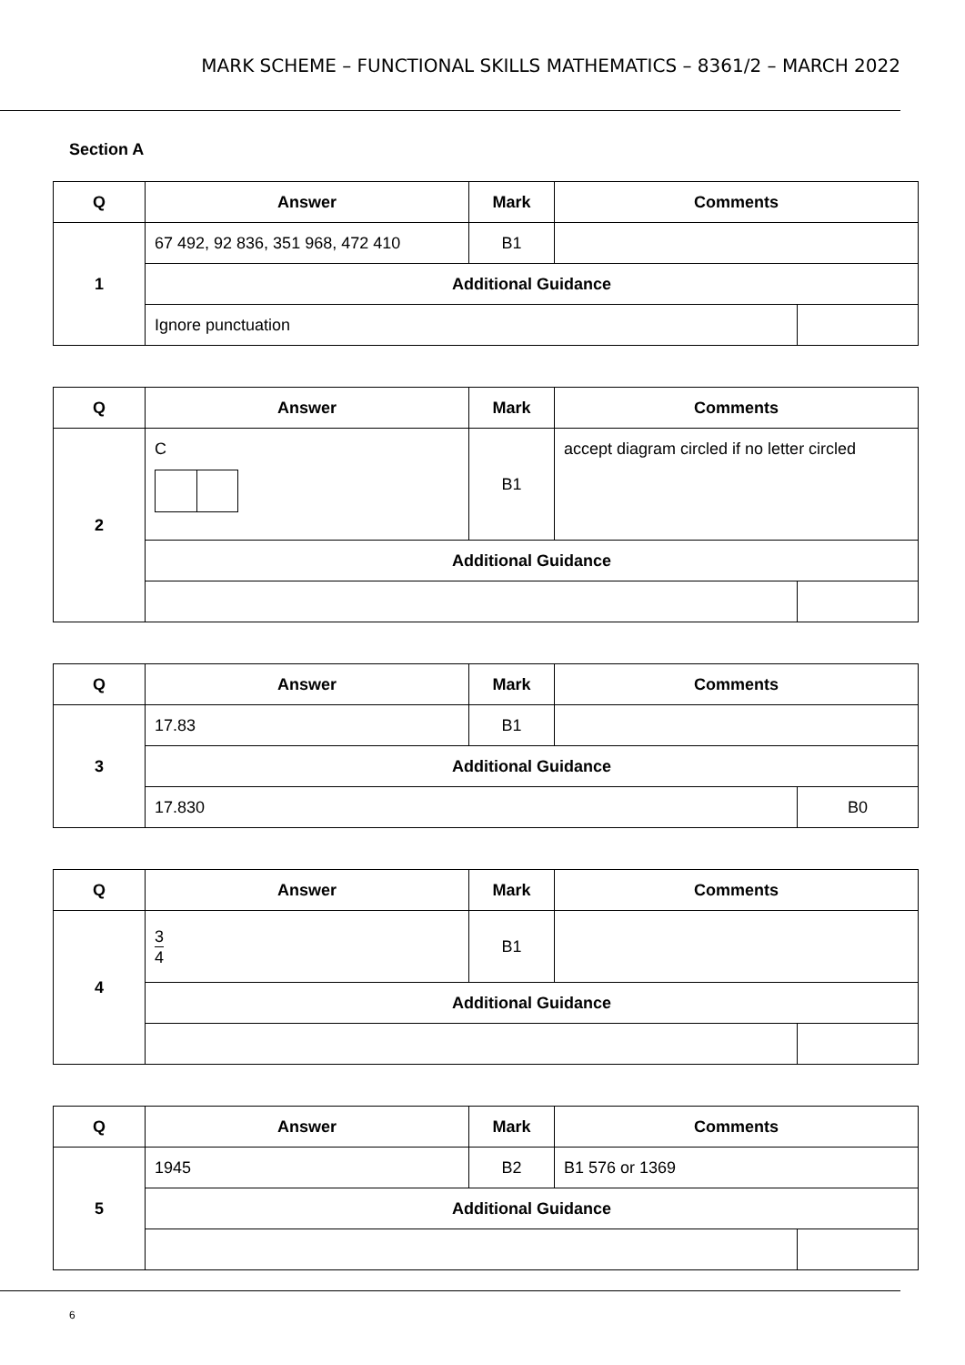MARK SCHEME – FUNCTIONAL SKILLS MATHEMATICS – 8361/2 – MARCH 2022
Section A
| Q | Answer | Mark | Comments | |
| --- | --- | --- | --- | --- |
| 1 | 67 492, 92 836, 351 968, 472 410 | B1 | | |
| | Additional Guidance | | | |
| | Ignore punctuation | | | |
| Q | Answer | Mark | Comments | |
| --- | --- | --- | --- | --- |
| 2 | C | B1 | accept diagram circled if no letter circled | |
| | Additional Guidance | | | |
| Q | Answer | Mark | Comments | |
| --- | --- | --- | --- | --- |
| 3 | 17.83 | B1 | | |
| | Additional Guidance | | | |
| | 17.830 | | | B0 |
| Q | Answer | Mark | Comments | |
| --- | --- | --- | --- | --- |
| 4 | 3 4 | B1 | | |
| | Additional Guidance | | | |
| Q | Answer | Mark | Comments | |
| --- | --- | --- | --- | --- |
| 5 | 1945 | B2 | B1 576 or 1369 | |
| | Additional Guidance | | | |
6